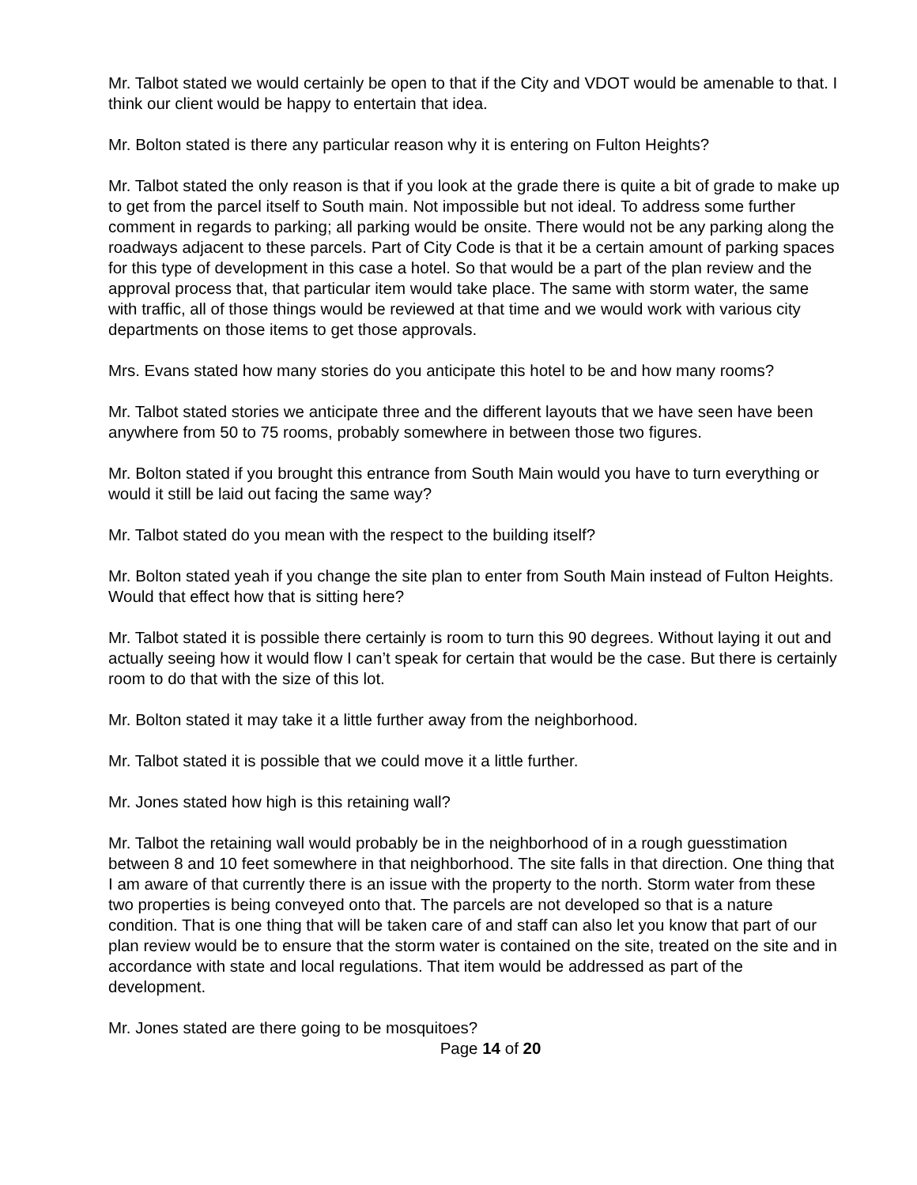Mr. Talbot stated we would certainly be open to that if the City and VDOT would be amenable to that. I think our client would be happy to entertain that idea.
Mr. Bolton stated is there any particular reason why it is entering on Fulton Heights?
Mr. Talbot stated the only reason is that if you look at the grade there is quite a bit of grade to make up to get from the parcel itself to South main. Not impossible but not ideal. To address some further comment in regards to parking; all parking would be onsite. There would not be any parking along the roadways adjacent to these parcels. Part of City Code is that it be a certain amount of parking spaces for this type of development in this case a hotel. So that would be a part of the plan review and the approval process that, that particular item would take place. The same with storm water, the same with traffic, all of those things would be reviewed at that time and we would work with various city departments on those items to get those approvals.
Mrs. Evans stated how many stories do you anticipate this hotel to be and how many rooms?
Mr. Talbot stated stories we anticipate three and the different layouts that we have seen have been anywhere from 50 to 75 rooms, probably somewhere in between those two figures.
Mr. Bolton stated if you brought this entrance from South Main would you have to turn everything or would it still be laid out facing the same way?
Mr. Talbot stated do you mean with the respect to the building itself?
Mr. Bolton stated yeah if you change the site plan to enter from South Main instead of Fulton Heights. Would that effect how that is sitting here?
Mr. Talbot stated it is possible there certainly is room to turn this 90 degrees. Without laying it out and actually seeing how it would flow I can’t speak for certain that would be the case. But there is certainly room to do that with the size of this lot.
Mr. Bolton stated it may take it a little further away from the neighborhood.
Mr. Talbot stated it is possible that we could move it a little further.
Mr. Jones stated how high is this retaining wall?
Mr. Talbot the retaining wall would probably be in the neighborhood of in a rough guesstimation between 8 and 10 feet somewhere in that neighborhood. The site falls in that direction. One thing that I am aware of that currently there is an issue with the property to the north. Storm water from these two properties is being conveyed onto that. The parcels are not developed so that is a nature condition. That is one thing that will be taken care of and staff can also let you know that part of our plan review would be to ensure that the storm water is contained on the site, treated on the site and in accordance with state and local regulations. That item would be addressed as part of the development.
Mr. Jones stated are there going to be mosquitoes?
Page 14 of 20